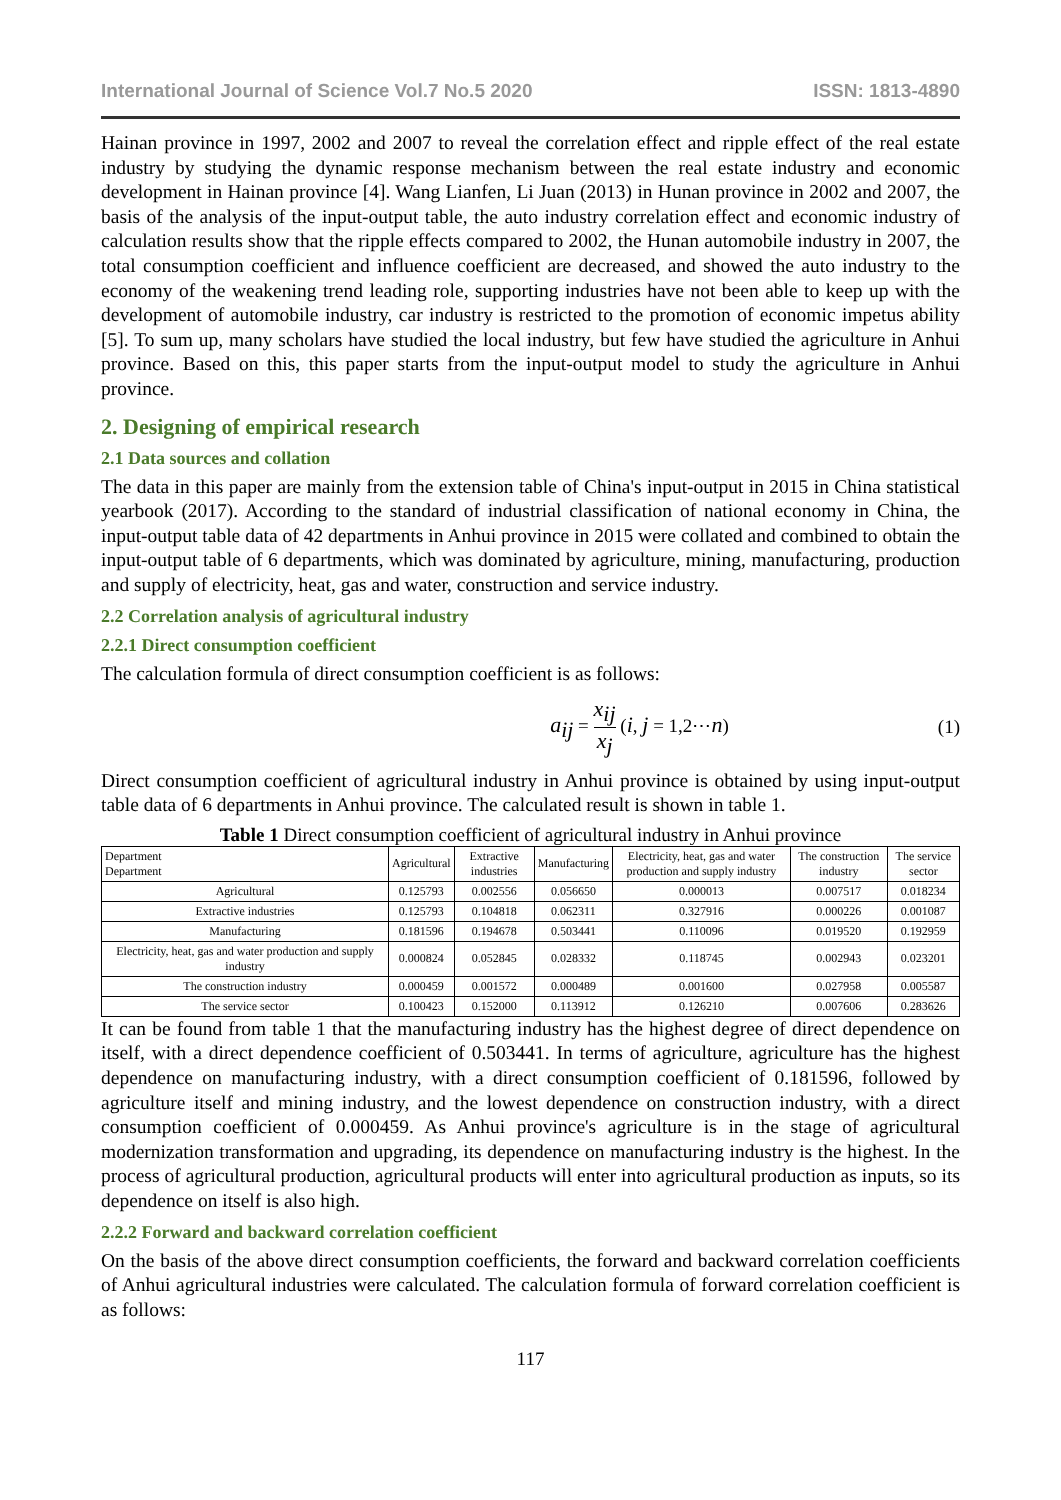International Journal of Science Vol.7 No.5 2020 ISSN: 1813-4890
Hainan province in 1997, 2002 and 2007 to reveal the correlation effect and ripple effect of the real estate industry by studying the dynamic response mechanism between the real estate industry and economic development in Hainan province [4]. Wang Lianfen, Li Juan (2013) in Hunan province in 2002 and 2007, the basis of the analysis of the input-output table, the auto industry correlation effect and economic industry of calculation results show that the ripple effects compared to 2002, the Hunan automobile industry in 2007, the total consumption coefficient and influence coefficient are decreased, and showed the auto industry to the economy of the weakening trend leading role, supporting industries have not been able to keep up with the development of automobile industry, car industry is restricted to the promotion of economic impetus ability [5]. To sum up, many scholars have studied the local industry, but few have studied the agriculture in Anhui province. Based on this, this paper starts from the input-output model to study the agriculture in Anhui province.
2. Designing of empirical research
2.1 Data sources and collation
The data in this paper are mainly from the extension table of China's input-output in 2015 in China statistical yearbook (2017). According to the standard of industrial classification of national economy in China, the input-output table data of 42 departments in Anhui province in 2015 were collated and combined to obtain the input-output table of 6 departments, which was dominated by agriculture, mining, manufacturing, production and supply of electricity, heat, gas and water, construction and service industry.
2.2 Correlation analysis of agricultural industry
2.2.1 Direct consumption coefficient
The calculation formula of direct consumption coefficient is as follows:
a<sub>ij</sub> = x<sub>ij</sub> x<sub>j</sub> (i, j = 1,2⋯n) (1)
Direct consumption coefficient of agricultural industry in Anhui province is obtained by using input-output table data of 6 departments in Anhui province. The calculated result is shown in table 1.
Table 1 Direct consumption coefficient of agricultural industry in Anhui province
| Department Department | Agricultural | Extractive industries | Manufacturing | Electricity, heat, gas and water production and supply industry | The construction industry | The service sector |
| --- | --- | --- | --- | --- | --- | --- |
| Agricultural | 0.125793 | 0.002556 | 0.056650 | 0.000013 | 0.007517 | 0.018234 |
| Extractive industries | 0.125793 | 0.104818 | 0.062311 | 0.327916 | 0.000226 | 0.001087 |
| Manufacturing | 0.181596 | 0.194678 | 0.503441 | 0.110096 | 0.019520 | 0.192959 |
| Electricity, heat, gas and water production and supply industry | 0.000824 | 0.052845 | 0.028332 | 0.118745 | 0.002943 | 0.023201 |
| The construction industry | 0.000459 | 0.001572 | 0.000489 | 0.001600 | 0.027958 | 0.005587 |
| The service sector | 0.100423 | 0.152000 | 0.113912 | 0.126210 | 0.007606 | 0.283626 |
It can be found from table 1 that the manufacturing industry has the highest degree of direct dependence on itself, with a direct dependence coefficient of 0.503441. In terms of agriculture, agriculture has the highest dependence on manufacturing industry, with a direct consumption coefficient of 0.181596, followed by agriculture itself and mining industry, and the lowest dependence on construction industry, with a direct consumption coefficient of 0.000459. As Anhui province's agriculture is in the stage of agricultural modernization transformation and upgrading, its dependence on manufacturing industry is the highest. In the process of agricultural production, agricultural products will enter into agricultural production as inputs, so its dependence on itself is also high.
2.2.2 Forward and backward correlation coefficient
On the basis of the above direct consumption coefficients, the forward and backward correlation coefficients of Anhui agricultural industries were calculated. The calculation formula of forward correlation coefficient is as follows:
117